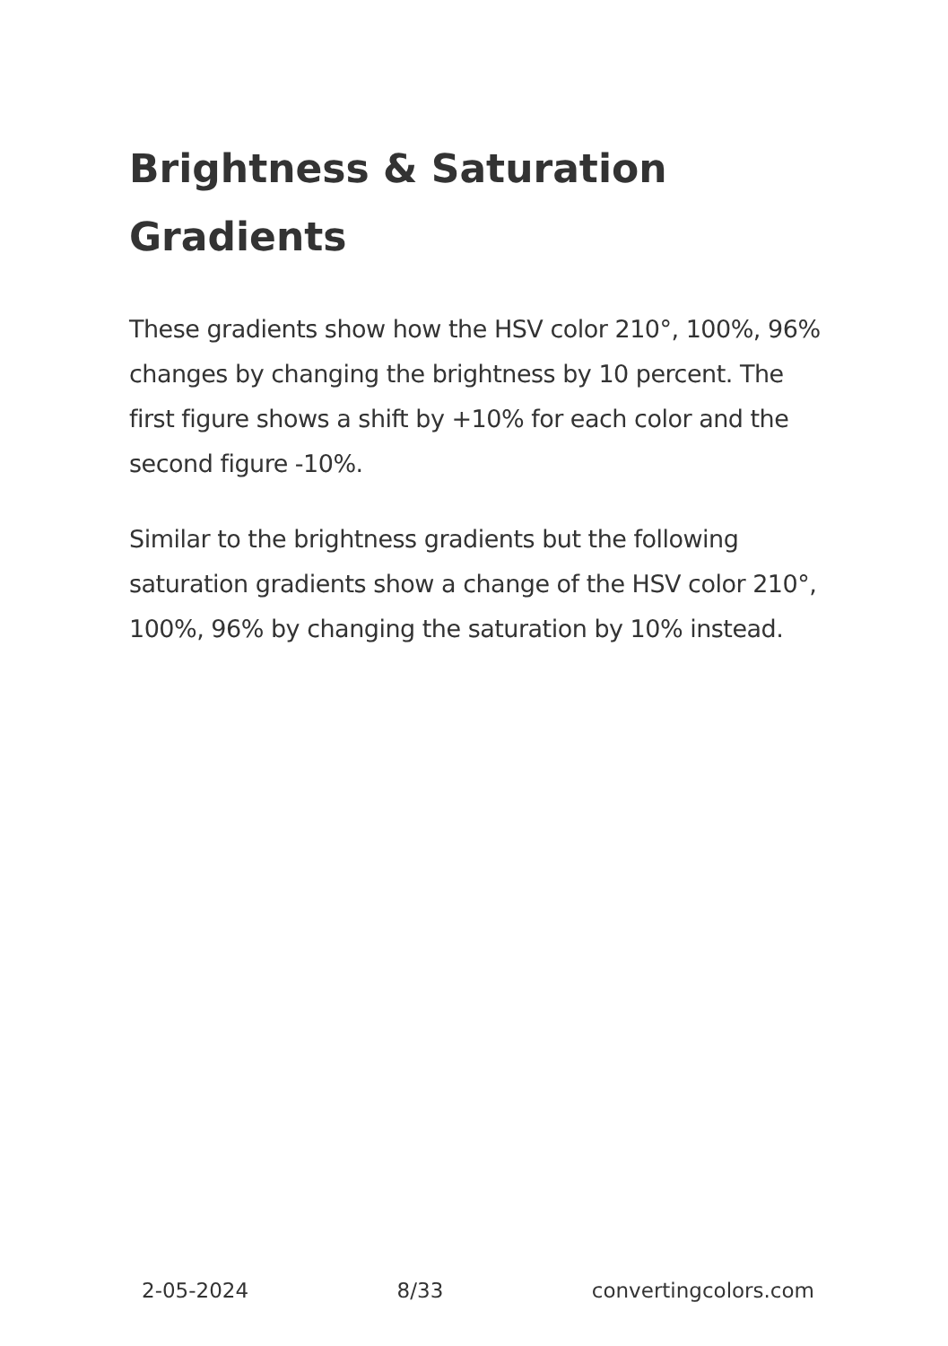Brightness & Saturation Gradients
These gradients show how the HSV color 210°, 100%, 96% changes by changing the brightness by 10 percent. The first figure shows a shift by +10% for each color and the second figure -10%.
Similar to the brightness gradients but the following saturation gradients show a change of the HSV color 210°, 100%, 96% by changing the saturation by 10% instead.
2-05-2024 8/33 convertingcolors.com